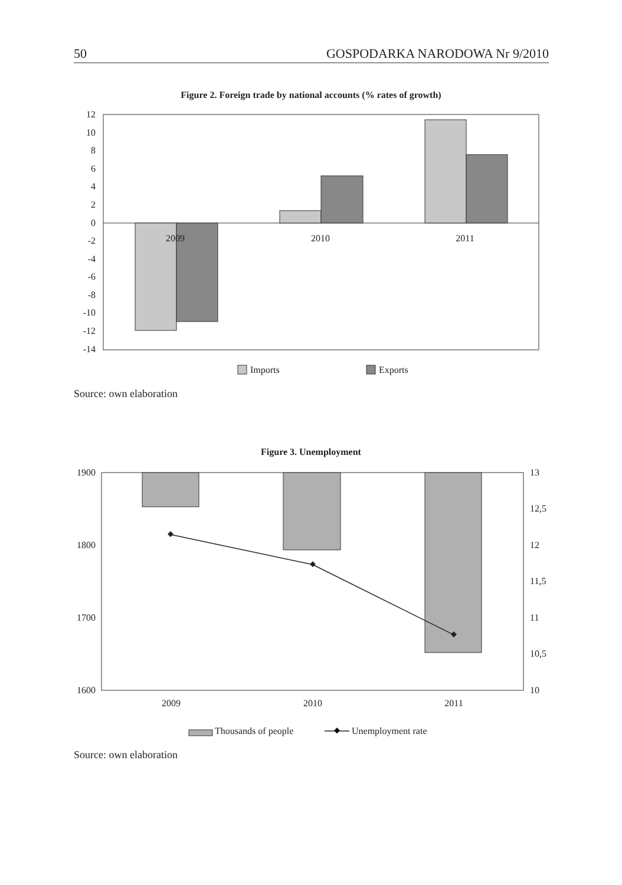50 GOSPODARKA NARODOWA Nr 9/2010
Figure 2. Foreign trade by national accounts (% rates of growth)
12
10
8
6
4
2
0
-2
-4
-6
-8
-10
-12
-14
2009
2010
2011
Imports
Exports
Source: own elaboration
Figure 3. Unemployment
1900
1800
1700
1600
13
12,5
12
11,5
11
10,5
10
2009
2010
2011
Thousands of people
Unemployment rate
Source: own elaboration